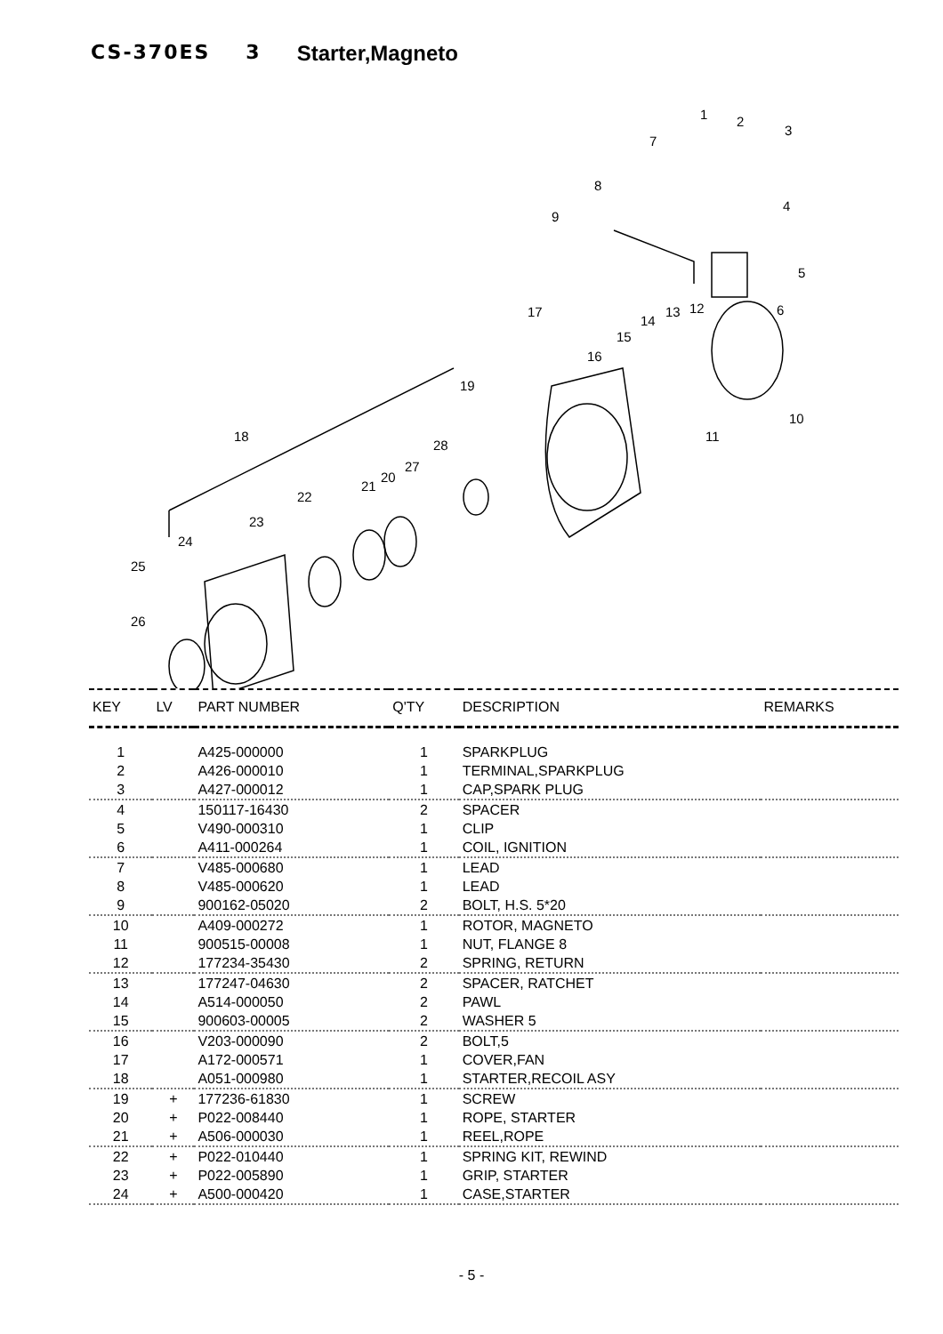CS-370ES 3 Starter,Magneto
1
2
3
4
5
6
7
8
9
10
11
12
13
14
15
16
17
18
19
20
21
22
23
24
25
26
27
28
| KEY | LV | PART NUMBER | Q'TY | DESCRIPTION | REMARKS |
| --- | --- | --- | --- | --- | --- |
| 1 | | A425-000000 | 1 | SPARKPLUG | |
| 2 | | A426-000010 | 1 | TERMINAL,SPARKPLUG | |
| 3 | | A427-000012 | 1 | CAP,SPARK PLUG | |
| 4 | | 150117-16430 | 2 | SPACER | |
| 5 | | V490-000310 | 1 | CLIP | |
| 6 | | A411-000264 | 1 | COIL, IGNITION | |
| 7 | | V485-000680 | 1 | LEAD | |
| 8 | | V485-000620 | 1 | LEAD | |
| 9 | | 900162-05020 | 2 | BOLT, H.S. 5*20 | |
| 10 | | A409-000272 | 1 | ROTOR, MAGNETO | |
| 11 | | 900515-00008 | 1 | NUT, FLANGE 8 | |
| 12 | | 177234-35430 | 2 | SPRING, RETURN | |
| 13 | | 177247-04630 | 2 | SPACER, RATCHET | |
| 14 | | A514-000050 | 2 | PAWL | |
| 15 | | 900603-00005 | 2 | WASHER 5 | |
| 16 | | V203-000090 | 2 | BOLT,5 | |
| 17 | | A172-000571 | 1 | COVER,FAN | |
| 18 | | A051-000980 | 1 | STARTER,RECOIL ASY | |
| 19 | + | 177236-61830 | 1 | SCREW | |
| 20 | + | P022-008440 | 1 | ROPE, STARTER | |
| 21 | + | A506-000030 | 1 | REEL,ROPE | |
| 22 | + | P022-010440 | 1 | SPRING KIT, REWIND | |
| 23 | + | P022-005890 | 1 | GRIP, STARTER | |
| 24 | + | A500-000420 | 1 | CASE,STARTER | |
- 5 -